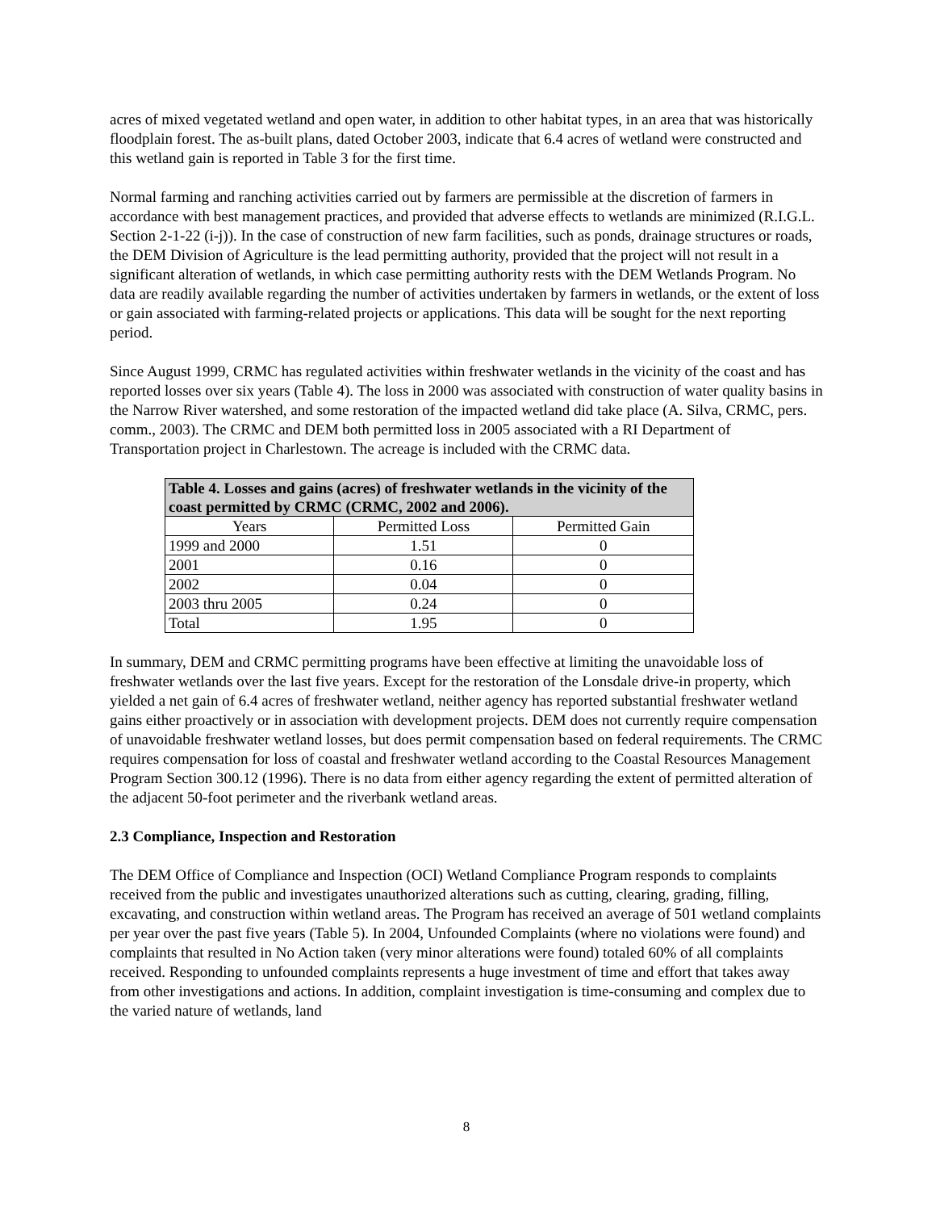acres of mixed vegetated wetland and open water, in addition to other habitat types, in an area that was historically floodplain forest. The as-built plans, dated October 2003, indicate that 6.4 acres of wetland were constructed and this wetland gain is reported in Table 3 for the first time.
Normal farming and ranching activities carried out by farmers are permissible at the discretion of farmers in accordance with best management practices, and provided that adverse effects to wetlands are minimized (R.I.G.L. Section 2-1-22 (i-j)). In the case of construction of new farm facilities, such as ponds, drainage structures or roads, the DEM Division of Agriculture is the lead permitting authority, provided that the project will not result in a significant alteration of wetlands, in which case permitting authority rests with the DEM Wetlands Program. No data are readily available regarding the number of activities undertaken by farmers in wetlands, or the extent of loss or gain associated with farming-related projects or applications. This data will be sought for the next reporting period.
Since August 1999, CRMC has regulated activities within freshwater wetlands in the vicinity of the coast and has reported losses over six years (Table 4). The loss in 2000 was associated with construction of water quality basins in the Narrow River watershed, and some restoration of the impacted wetland did take place (A. Silva, CRMC, pers. comm., 2003). The CRMC and DEM both permitted loss in 2005 associated with a RI Department of Transportation project in Charlestown. The acreage is included with the CRMC data.
| Table 4. Losses and gains (acres) of freshwater wetlands in the vicinity of the coast permitted by CRMC (CRMC, 2002 and 2006). | | |
| --- | --- | --- |
| Years | Permitted Loss | Permitted Gain |
| 1999 and 2000 | 1.51 | 0 |
| 2001 | 0.16 | 0 |
| 2002 | 0.04 | 0 |
| 2003 thru 2005 | 0.24 | 0 |
| Total | 1.95 | 0 |
In summary, DEM and CRMC permitting programs have been effective at limiting the unavoidable loss of freshwater wetlands over the last five years. Except for the restoration of the Lonsdale drive-in property, which yielded a net gain of 6.4 acres of freshwater wetland, neither agency has reported substantial freshwater wetland gains either proactively or in association with development projects. DEM does not currently require compensation of unavoidable freshwater wetland losses, but does permit compensation based on federal requirements. The CRMC requires compensation for loss of coastal and freshwater wetland according to the Coastal Resources Management Program Section 300.12 (1996). There is no data from either agency regarding the extent of permitted alteration of the adjacent 50-foot perimeter and the riverbank wetland areas.
2.3 Compliance, Inspection and Restoration
The DEM Office of Compliance and Inspection (OCI) Wetland Compliance Program responds to complaints received from the public and investigates unauthorized alterations such as cutting, clearing, grading, filling, excavating, and construction within wetland areas. The Program has received an average of 501 wetland complaints per year over the past five years (Table 5). In 2004, Unfounded Complaints (where no violations were found) and complaints that resulted in No Action taken (very minor alterations were found) totaled 60% of all complaints received. Responding to unfounded complaints represents a huge investment of time and effort that takes away from other investigations and actions. In addition, complaint investigation is time-consuming and complex due to the varied nature of wetlands, land
8